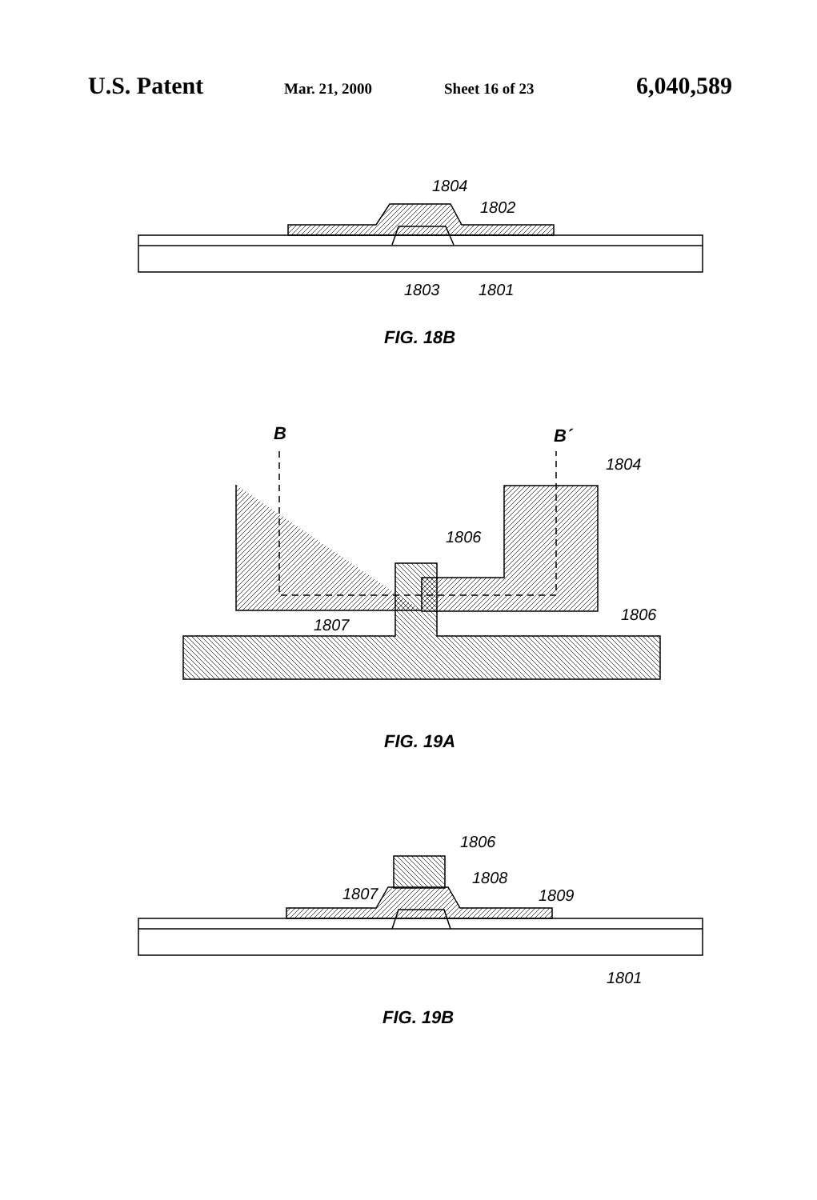U.S. Patent Mar. 21, 2000 Sheet 16 of 23 6,040,589
1804
1802
1803
1801
FIG. 18B
B
B´
1804
1806
1807
1806
FIG. 19A
1806
1808
1807
1809
1801
FIG. 19B